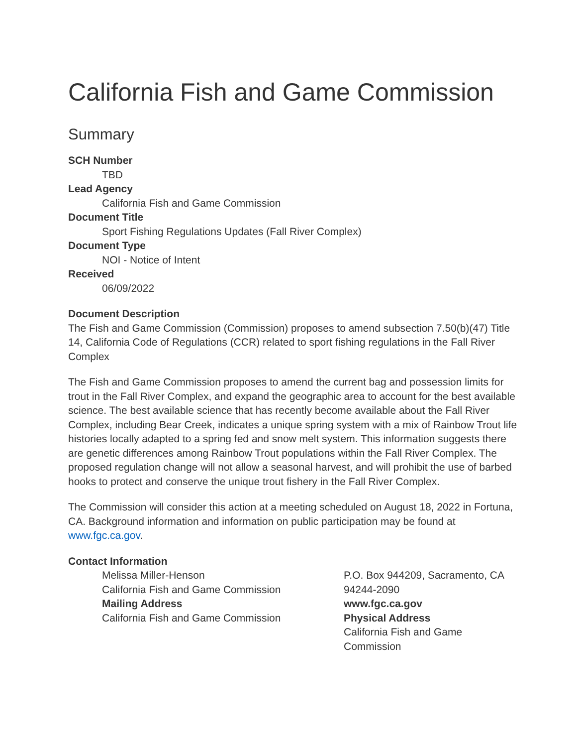California Fish and Game Commission
Summary
SCH Number
TBD
Lead Agency
California Fish and Game Commission
Document Title
Sport Fishing Regulations Updates (Fall River Complex)
Document Type
NOI - Notice of Intent
Received
06/09/2022
Document Description
The Fish and Game Commission (Commission) proposes to amend subsection 7.50(b)(47) Title 14, California Code of Regulations (CCR) related to sport fishing regulations in the Fall River Complex
The Fish and Game Commission proposes to amend the current bag and possession limits for trout in the Fall River Complex, and expand the geographic area to account for the best available science. The best available science that has recently become available about the Fall River Complex, including Bear Creek, indicates a unique spring system with a mix of Rainbow Trout life histories locally adapted to a spring fed and snow melt system. This information suggests there are genetic differences among Rainbow Trout populations within the Fall River Complex. The proposed regulation change will not allow a seasonal harvest, and will prohibit the use of barbed hooks to protect and conserve the unique trout fishery in the Fall River Complex.
The Commission will consider this action at a meeting scheduled on August 18, 2022 in Fortuna, CA. Background information and information on public participation may be found at www.fgc.ca.gov.
Contact Information
Melissa Miller-Henson
California Fish and Game Commission
Mailing Address
California Fish and Game Commission
P.O. Box 944209, Sacramento, CA 94244-2090
www.fgc.ca.gov
Physical Address
California Fish and Game Commission